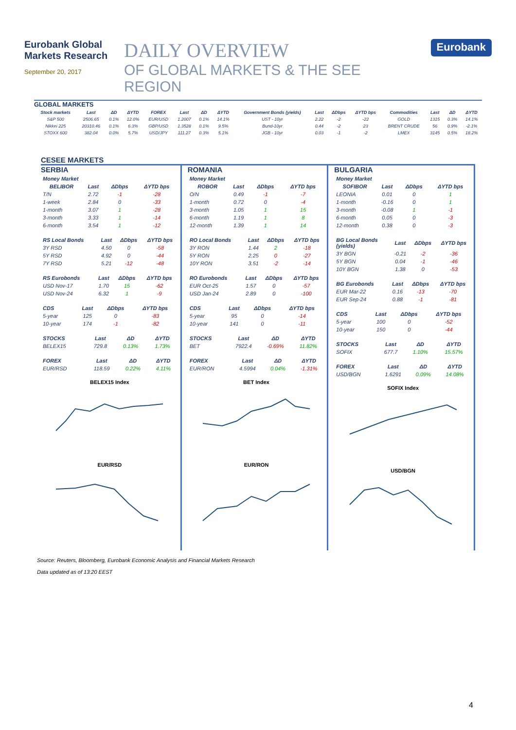Eurobank Global Markets Research
September 20, 2017
DAILY OVERVIEW
OF GLOBAL MARKETS & THE SEE REGION
Eurobank
GLOBAL MARKETS
| Stock markets | Last | ΔD | ΔYTD | FOREX | Last | ΔD | ΔYTD | Government Bonds (yields) | Last | ΔDbps | ΔYTD bps | Commodities | Last | ΔD | ΔYTD |
| --- | --- | --- | --- | --- | --- | --- | --- | --- | --- | --- | --- | --- | --- | --- | --- |
| S&P 500 | 2506.65 | 0.1% | 12.0% | EUR/USD | 1.2007 | 0.1% | 14.1% | UST - 10yr | 2.22 | -2 | -22 | GOLD | 1315 | 0.3% | 14.1% |
| Nikkei 225 | 20310.46 | 0.1% | 6.3% | GBP/USD | 1.3528 | 0.1% | 9.5% | Bund-10yr | 0.44 | -2 | 23 | BRENT CRUDE | 56 | 0.9% | -2.1% |
| STOXX 600 | 382.04 | 0.0% | 5.7% | USD/JPY | 111.27 | 0.3% | 5.1% | JGB - 10yr | 0.03 | -1 | -2 | LMEX | 3145 | 0.5% | 18.2% |
CESEE MARKETS
SERBIA
| Money Market | | | |
| BELIBOR | Last | ΔDbps | ΔYTD bps |
| T/N | 2.72 | -1 | -28 |
| 1-week | 2.84 | 0 | -33 |
| 1-month | 3.07 | 1 | -28 |
| 3-month | 3.33 | 1 | -14 |
| 6-month | 3.54 | 1 | -12 |
| RS Local Bonds | Last | ΔDbps | ΔYTD bps |
| 3Y RSD | 4.50 | 0 | -58 |
| 5Y RSD | 4.92 | 0 | -44 |
| 7Y RSD | 5.21 | -12 | -48 |
| RS Eurobonds | Last | ΔDbps | ΔYTD bps |
| USD Nov-17 | 1.70 | 15 | -62 |
| USD Nov-24 | 6.32 | 1 | -9 |
| CDS | Last | ΔDbps | ΔYTD bps |
| 5-year | 125 | 0 | -83 |
| 10-year | 174 | -1 | -82 |
| STOCKS | Last | ΔD | ΔYTD |
| BELEX15 | 729.8 | 0.13% | 1.73% |
| FOREX | Last | ΔD | ΔYTD |
| EUR/RSD | 118.59 | 0.22% | 4.11% |
BELEX15 Index
EUR/RSD
ROMANIA
| Money Market | | | |
| ROBOR | Last | ΔDbps | ΔYTD bps |
| O/N | 0.49 | -1 | -7 |
| 1-month | 0.72 | 0 | -4 |
| 3-month | 1.05 | 1 | 15 |
| 6-month | 1.19 | 1 | 8 |
| 12-month | 1.39 | 1 | 14 |
| RO Local Bonds | Last | ΔDbps | ΔYTD bps |
| 3Y RON | 1.44 | 2 | -18 |
| 5Y RON | 2.25 | 0 | -27 |
| 10Y RON | 3.51 | -2 | -14 |
| RO Eurobonds | Last | ΔDbps | ΔYTD bps |
| EUR Oct-25 | 1.57 | 0 | -57 |
| USD Jan-24 | 2.89 | 0 | -100 |
| CDS | Last | ΔDbps | ΔYTD bps |
| 5-year | 95 | 0 | -14 |
| 10-year | 141 | 0 | -11 |
| STOCKS | Last | ΔD | ΔYTD |
| BET | 7922.4 | -0.69% | 11.82% |
| FOREX | Last | ΔD | ΔYTD |
| EUR/RON | 4.5994 | 0.04% | -1.31% |
BET Index
EUR/RON
BULGARIA
| Money Market | | | |
| SOFIBOR | Last | ΔDbps | ΔYTD bps |
| LEONIA | 0.01 | 0 | 1 |
| 1-month | -0.16 | 0 | 1 |
| 3-month | -0.08 | 1 | -1 |
| 6-month | 0.05 | 0 | -3 |
| 12-month | 0.38 | 0 | -3 |
| BG Local Bonds (yields) | Last | ΔDbps | ΔYTD bps |
| 3Y BGN | -0.21 | -2 | -36 |
| 5Y BGN | 0.04 | -1 | -46 |
| 10Y BGN | 1.38 | 0 | -53 |
| BG Eurobonds | Last | ΔDbps | ΔYTD bps |
| EUR Mar-22 | 0.16 | -13 | -70 |
| EUR Sep-24 | 0.88 | -1 | -81 |
| CDS | Last | ΔDbps | ΔYTD bps |
| 5-year | 100 | 0 | -52 |
| 10-year | 150 | 0 | -44 |
| STOCKS | Last | ΔD | ΔYTD |
| SOFIX | 677.7 | 1.10% | 15.57% |
| FOREX | Last | ΔD | ΔYTD |
| USD/BGN | 1.6291 | 0.09% | 14.08% |
SOFIX Index
USD/BGN
Source: Reuters, Bloomberg, Eurobank Economic Analysis and Financial Markets Research
Data updated as of 13:20 EEST
4